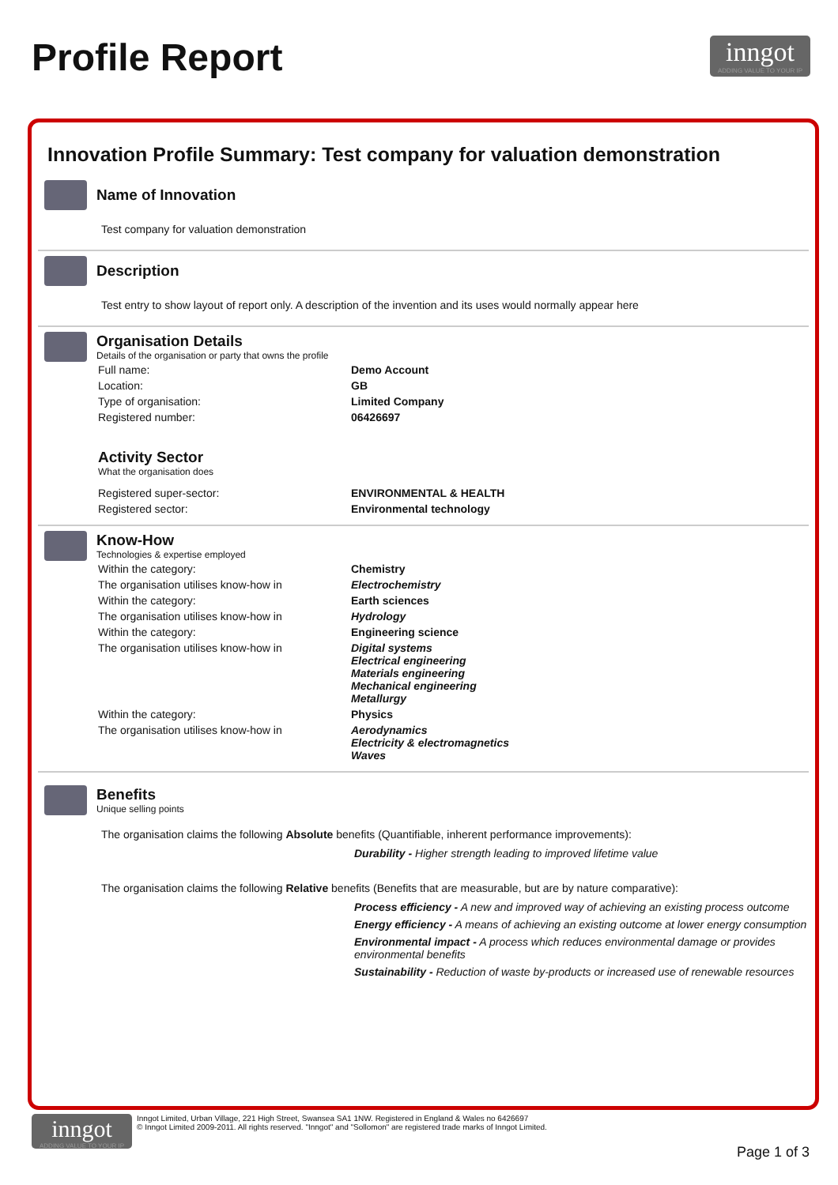Profile Report
inngot
ADDING VALUE TO YOUR IP
Innovation Profile Summary: Test company for valuation demonstration
Name of Innovation
Test company for valuation demonstration
Description
Test entry to show layout of report only. A description of the invention and its uses would normally appear here
Organisation Details
Details of the organisation or party that owns the profile
| Full name: | Demo Account |
| Location: | GB |
| Type of organisation: | Limited Company |
| Registered number: | 06426697 |
Activity Sector
What the organisation does
| Registered super-sector: | ENVIRONMENTAL & HEALTH |
| Registered sector: | Environmental technology |
Know-How
Technologies & expertise employed
| Within the category: | Chemistry |
| The organisation utilises know-how in | Electrochemistry |
| Within the category: | Earth sciences |
| The organisation utilises know-how in | Hydrology |
| Within the category: | Engineering science |
| The organisation utilises know-how in | Digital systems Electrical engineering Materials engineering Mechanical engineering Metallurgy |
| Within the category: | Physics |
| The organisation utilises know-how in | Aerodynamics Electricity & electromagnetics Waves |
Benefits
Unique selling points
The organisation claims the following Absolute benefits (Quantifiable, inherent performance improvements):
Durability - Higher strength leading to improved lifetime value
The organisation claims the following Relative benefits (Benefits that are measurable, but are by nature comparative):
Process efficiency - A new and improved way of achieving an existing process outcome
Energy efficiency - A means of achieving an existing outcome at lower energy consumption
Environmental impact - A process which reduces environmental damage or provides environmental benefits
Sustainability - Reduction of waste by-products or increased use of renewable resources
inngot
ADDING VALUE TO YOUR IP
Inngot Limited, Urban Village, 221 High Street, Swansea SA1 1NW. Registered in England & Wales no 6426697
© Inngot Limited 2009-2011. All rights reserved. "Inngot" and "Sollomon" are registered trade marks of Inngot Limited.
Page 1 of 3